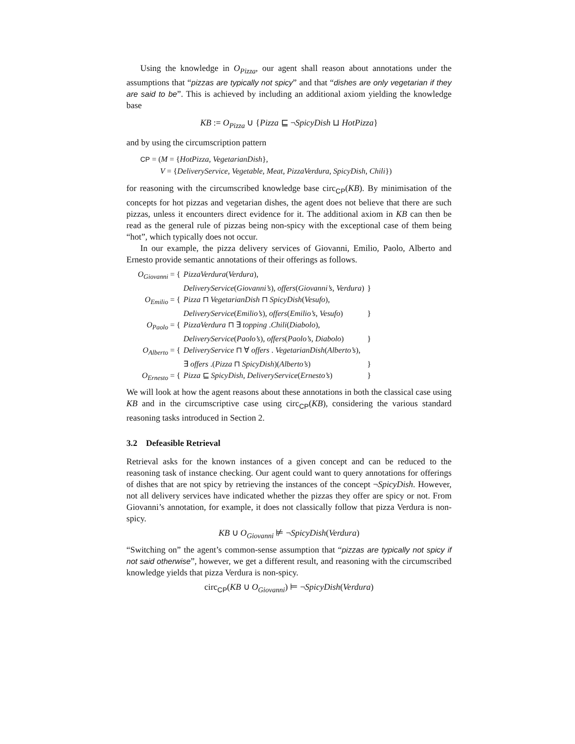Using the knowledge in O<sub>Pizza</sub>, our agent shall reason about annotations under the assumptions that “pizzas are typically not spicy” and that “dishes are only vegetarian if they are said to be”. This is achieved by including an additional axiom yielding the knowledge base
KB := O<sub>Pizza</sub> ∪ {Pizza ⊑ ¬SpicyDish ⊔ HotPizza}
and by using the circumscription pattern
CP = (M = {HotPizza, VegetarianDish},
V = {DeliveryService, Vegetable, Meat, PizzaVerdura, SpicyDish, Chili})
for reasoning with the circumscribed knowledge base circ<sub>CP</sub>(KB). By minimisation of the concepts for hot pizzas and vegetarian dishes, the agent does not believe that there are such pizzas, unless it encounters direct evidence for it. The additional axiom in KB can then be read as the general rule of pizzas being non-spicy with the exceptional case of them being “hot”, which typically does not occur.
In our example, the pizza delivery services of Giovanni, Emilio, Paolo, Alberto and Ernesto provide semantic annotations of their offerings as follows.
| O<sub>Giovanni</sub> = { | PizzaVerdura ( Verdura ), | |
| | DeliveryService ( Giovanni’s ), offers ( Giovanni’s , Verdura ) | } |
| O<sub>Emilio</sub> = { | Pizza ⊓ VegetarianDish ⊓ SpicyDish ( Vesufo ), | |
| | DeliveryService ( Emilio’s ), offers ( Emilio’s , Vesufo ) | } |
| O<sub>Paolo</sub> = { | PizzaVerdura ⊓ ∃ topping . Chili ( Diabolo ), | |
| | DeliveryService ( Paolo’s ), offers ( Paolo’s , Diabolo ) | } |
| O<sub>Alberto</sub> = { | DeliveryService ⊓ ∀ offers . VegetarianDish ( Alberto’s ), | |
| | ∃ offers .( Pizza ⊓ SpicyDish )( Alberto’s ) | } |
| O<sub>Ernesto</sub> = { | Pizza ⊑ SpicyDish , DeliveryService ( Ernesto’s ) | } |
We will look at how the agent reasons about these annotations in both the classical case using KB and in the circumscriptive case using circ<sub>CP</sub>(KB), considering the various standard reasoning tasks introduced in Section 2.
3.2 Defeasible Retrieval
Retrieval asks for the known instances of a given concept and can be reduced to the reasoning task of instance checking. Our agent could want to query annotations for offerings of dishes that are not spicy by retrieving the instances of the concept ¬SpicyDish. However, not all delivery services have indicated whether the pizzas they offer are spicy or not. From Giovanni’s annotation, for example, it does not classically follow that pizza Verdura is non-spicy.
KB ∪ O<sub>Giovanni</sub> ⊭ ¬SpicyDish(Verdura)
“Switching on” the agent’s common-sense assumption that “pizzas are typically not spicy if not said otherwise”, however, we get a different result, and reasoning with the circumscribed knowledge yields that pizza Verdura is non-spicy.
circ<sub>CP</sub>(KB ∪ O<sub>Giovanni</sub>) ⊨ ¬SpicyDish(Verdura)